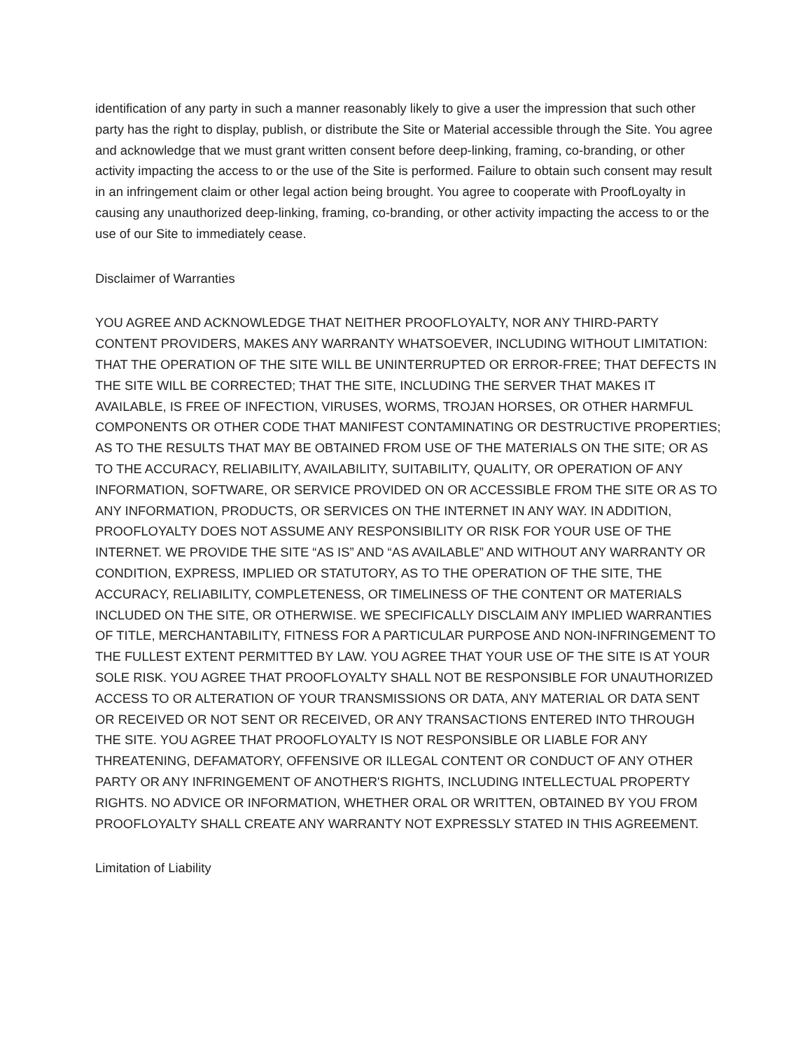identification of any party in such a manner reasonably likely to give a user the impression that such other party has the right to display, publish, or distribute the Site or Material accessible through the Site. You agree and acknowledge that we must grant written consent before deep-linking, framing, co-branding, or other activity impacting the access to or the use of the Site is performed. Failure to obtain such consent may result in an infringement claim or other legal action being brought. You agree to cooperate with ProofLoyalty in causing any unauthorized deep-linking, framing, co-branding, or other activity impacting the access to or the use of our Site to immediately cease.
Disclaimer of Warranties
YOU AGREE AND ACKNOWLEDGE THAT NEITHER PROOFLOYALTY, NOR ANY THIRD-PARTY CONTENT PROVIDERS, MAKES ANY WARRANTY WHATSOEVER, INCLUDING WITHOUT LIMITATION: THAT THE OPERATION OF THE SITE WILL BE UNINTERRUPTED OR ERROR-FREE; THAT DEFECTS IN THE SITE WILL BE CORRECTED; THAT THE SITE, INCLUDING THE SERVER THAT MAKES IT AVAILABLE, IS FREE OF INFECTION, VIRUSES, WORMS, TROJAN HORSES, OR OTHER HARMFUL COMPONENTS OR OTHER CODE THAT MANIFEST CONTAMINATING OR DESTRUCTIVE PROPERTIES; AS TO THE RESULTS THAT MAY BE OBTAINED FROM USE OF THE MATERIALS ON THE SITE; OR AS TO THE ACCURACY, RELIABILITY, AVAILABILITY, SUITABILITY, QUALITY, OR OPERATION OF ANY INFORMATION, SOFTWARE, OR SERVICE PROVIDED ON OR ACCESSIBLE FROM THE SITE OR AS TO ANY INFORMATION, PRODUCTS, OR SERVICES ON THE INTERNET IN ANY WAY. IN ADDITION, PROOFLOYALTY DOES NOT ASSUME ANY RESPONSIBILITY OR RISK FOR YOUR USE OF THE INTERNET. WE PROVIDE THE SITE “AS IS” AND “AS AVAILABLE” AND WITHOUT ANY WARRANTY OR CONDITION, EXPRESS, IMPLIED OR STATUTORY, AS TO THE OPERATION OF THE SITE, THE ACCURACY, RELIABILITY, COMPLETENESS, OR TIMELINESS OF THE CONTENT OR MATERIALS INCLUDED ON THE SITE, OR OTHERWISE. WE SPECIFICALLY DISCLAIM ANY IMPLIED WARRANTIES OF TITLE, MERCHANTABILITY, FITNESS FOR A PARTICULAR PURPOSE AND NON-INFRINGEMENT TO THE FULLEST EXTENT PERMITTED BY LAW. YOU AGREE THAT YOUR USE OF THE SITE IS AT YOUR SOLE RISK. YOU AGREE THAT PROOFLOYALTY SHALL NOT BE RESPONSIBLE FOR UNAUTHORIZED ACCESS TO OR ALTERATION OF YOUR TRANSMISSIONS OR DATA, ANY MATERIAL OR DATA SENT OR RECEIVED OR NOT SENT OR RECEIVED, OR ANY TRANSACTIONS ENTERED INTO THROUGH THE SITE. YOU AGREE THAT PROOFLOYALTY IS NOT RESPONSIBLE OR LIABLE FOR ANY THREATENING, DEFAMATORY, OFFENSIVE OR ILLEGAL CONTENT OR CONDUCT OF ANY OTHER PARTY OR ANY INFRINGEMENT OF ANOTHER'S RIGHTS, INCLUDING INTELLECTUAL PROPERTY RIGHTS. NO ADVICE OR INFORMATION, WHETHER ORAL OR WRITTEN, OBTAINED BY YOU FROM PROOFLOYALTY SHALL CREATE ANY WARRANTY NOT EXPRESSLY STATED IN THIS AGREEMENT.
Limitation of Liability